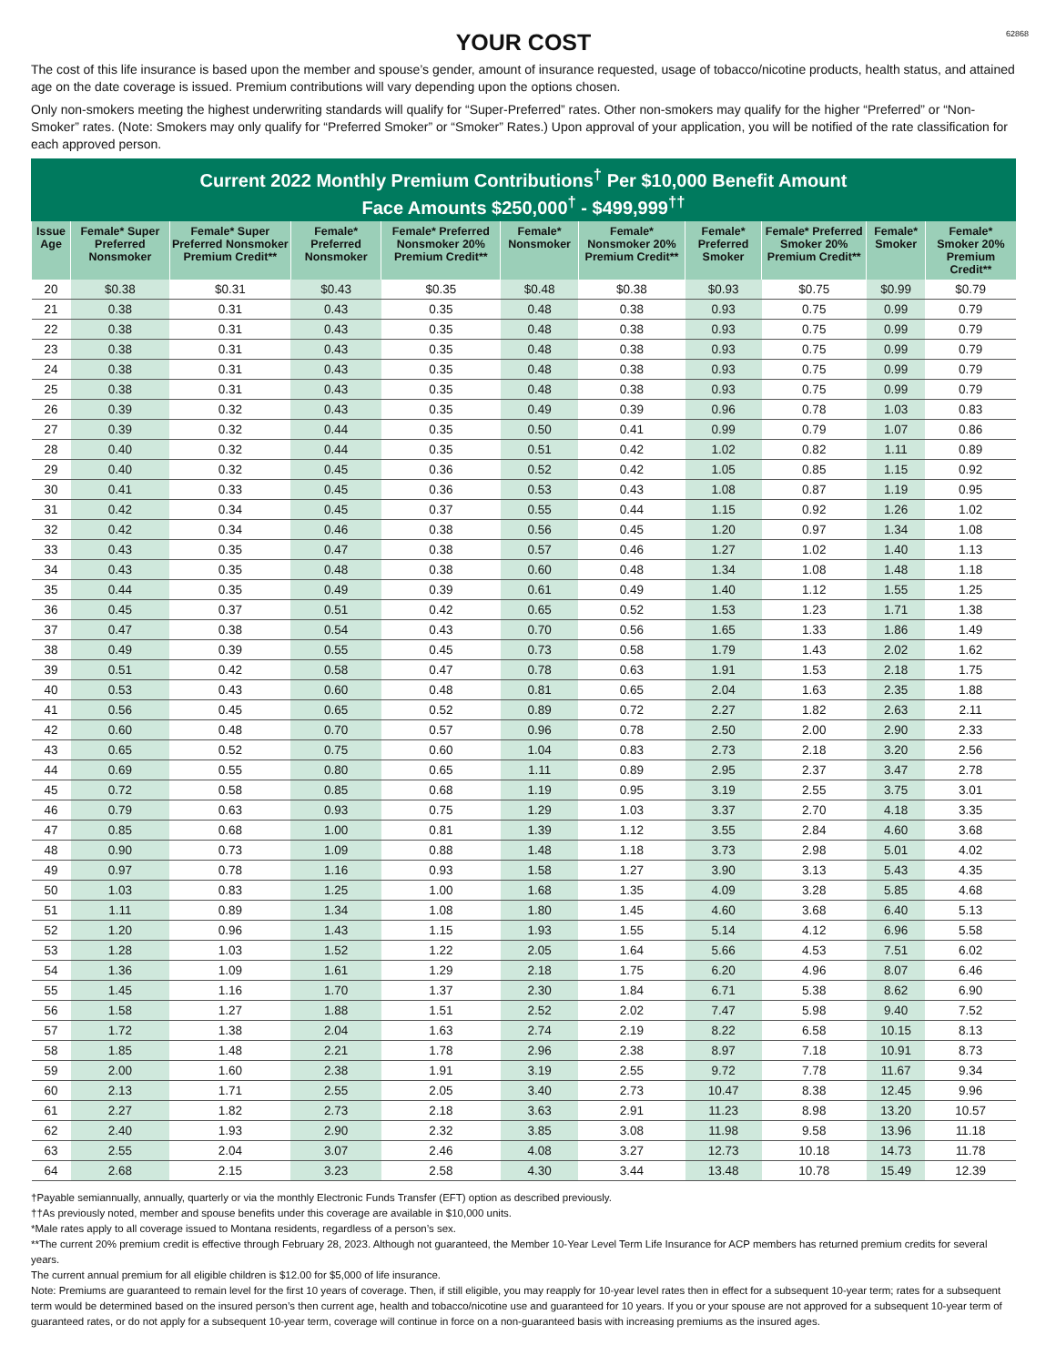62868
YOUR COST
The cost of this life insurance is based upon the member and spouse’s gender, amount of insurance requested, usage of tobacco/nicotine products, health status, and attained age on the date coverage is issued. Premium contributions will vary depending upon the options chosen.
Only non-smokers meeting the highest underwriting standards will qualify for “Super-Preferred” rates. Other non-smokers may qualify for the higher “Preferred” or “Non-Smoker” rates. (Note: Smokers may only qualify for “Preferred Smoker” or “Smoker” Rates.) Upon approval of your application, you will be notified of the rate classification for each approved person.
Current 2022 Monthly Premium Contributions<sup>†</sup> Per $10,000 Benefit Amount
Face Amounts $250,000<sup>†</sup> - $499,999<sup>††</sup>
| Issue Age | Female* Super Preferred Nonsmoker | Female* Super Preferred Nonsmoker Premium Credit** | Female* Preferred Nonsmoker | Female* Preferred Nonsmoker 20% Premium Credit** | Female* Nonsmoker | Female* Nonsmoker 20% Premium Credit** | Female* Preferred Smoker | Female* Preferred Smoker 20% Premium Credit** | Female* Smoker | Female* Smoker 20% Premium Credit** |
| --- | --- | --- | --- | --- | --- | --- | --- | --- | --- | --- |
| 20 | $0.38 | $0.31 | $0.43 | $0.35 | $0.48 | $0.38 | $0.93 | $0.75 | $0.99 | $0.79 |
| 21 | 0.38 | 0.31 | 0.43 | 0.35 | 0.48 | 0.38 | 0.93 | 0.75 | 0.99 | 0.79 |
| 22 | 0.38 | 0.31 | 0.43 | 0.35 | 0.48 | 0.38 | 0.93 | 0.75 | 0.99 | 0.79 |
| 23 | 0.38 | 0.31 | 0.43 | 0.35 | 0.48 | 0.38 | 0.93 | 0.75 | 0.99 | 0.79 |
| 24 | 0.38 | 0.31 | 0.43 | 0.35 | 0.48 | 0.38 | 0.93 | 0.75 | 0.99 | 0.79 |
| 25 | 0.38 | 0.31 | 0.43 | 0.35 | 0.48 | 0.38 | 0.93 | 0.75 | 0.99 | 0.79 |
| 26 | 0.39 | 0.32 | 0.43 | 0.35 | 0.49 | 0.39 | 0.96 | 0.78 | 1.03 | 0.83 |
| 27 | 0.39 | 0.32 | 0.44 | 0.35 | 0.50 | 0.41 | 0.99 | 0.79 | 1.07 | 0.86 |
| 28 | 0.40 | 0.32 | 0.44 | 0.35 | 0.51 | 0.42 | 1.02 | 0.82 | 1.11 | 0.89 |
| 29 | 0.40 | 0.32 | 0.45 | 0.36 | 0.52 | 0.42 | 1.05 | 0.85 | 1.15 | 0.92 |
| 30 | 0.41 | 0.33 | 0.45 | 0.36 | 0.53 | 0.43 | 1.08 | 0.87 | 1.19 | 0.95 |
| 31 | 0.42 | 0.34 | 0.45 | 0.37 | 0.55 | 0.44 | 1.15 | 0.92 | 1.26 | 1.02 |
| 32 | 0.42 | 0.34 | 0.46 | 0.38 | 0.56 | 0.45 | 1.20 | 0.97 | 1.34 | 1.08 |
| 33 | 0.43 | 0.35 | 0.47 | 0.38 | 0.57 | 0.46 | 1.27 | 1.02 | 1.40 | 1.13 |
| 34 | 0.43 | 0.35 | 0.48 | 0.38 | 0.60 | 0.48 | 1.34 | 1.08 | 1.48 | 1.18 |
| 35 | 0.44 | 0.35 | 0.49 | 0.39 | 0.61 | 0.49 | 1.40 | 1.12 | 1.55 | 1.25 |
| 36 | 0.45 | 0.37 | 0.51 | 0.42 | 0.65 | 0.52 | 1.53 | 1.23 | 1.71 | 1.38 |
| 37 | 0.47 | 0.38 | 0.54 | 0.43 | 0.70 | 0.56 | 1.65 | 1.33 | 1.86 | 1.49 |
| 38 | 0.49 | 0.39 | 0.55 | 0.45 | 0.73 | 0.58 | 1.79 | 1.43 | 2.02 | 1.62 |
| 39 | 0.51 | 0.42 | 0.58 | 0.47 | 0.78 | 0.63 | 1.91 | 1.53 | 2.18 | 1.75 |
| 40 | 0.53 | 0.43 | 0.60 | 0.48 | 0.81 | 0.65 | 2.04 | 1.63 | 2.35 | 1.88 |
| 41 | 0.56 | 0.45 | 0.65 | 0.52 | 0.89 | 0.72 | 2.27 | 1.82 | 2.63 | 2.11 |
| 42 | 0.60 | 0.48 | 0.70 | 0.57 | 0.96 | 0.78 | 2.50 | 2.00 | 2.90 | 2.33 |
| 43 | 0.65 | 0.52 | 0.75 | 0.60 | 1.04 | 0.83 | 2.73 | 2.18 | 3.20 | 2.56 |
| 44 | 0.69 | 0.55 | 0.80 | 0.65 | 1.11 | 0.89 | 2.95 | 2.37 | 3.47 | 2.78 |
| 45 | 0.72 | 0.58 | 0.85 | 0.68 | 1.19 | 0.95 | 3.19 | 2.55 | 3.75 | 3.01 |
| 46 | 0.79 | 0.63 | 0.93 | 0.75 | 1.29 | 1.03 | 3.37 | 2.70 | 4.18 | 3.35 |
| 47 | 0.85 | 0.68 | 1.00 | 0.81 | 1.39 | 1.12 | 3.55 | 2.84 | 4.60 | 3.68 |
| 48 | 0.90 | 0.73 | 1.09 | 0.88 | 1.48 | 1.18 | 3.73 | 2.98 | 5.01 | 4.02 |
| 49 | 0.97 | 0.78 | 1.16 | 0.93 | 1.58 | 1.27 | 3.90 | 3.13 | 5.43 | 4.35 |
| 50 | 1.03 | 0.83 | 1.25 | 1.00 | 1.68 | 1.35 | 4.09 | 3.28 | 5.85 | 4.68 |
| 51 | 1.11 | 0.89 | 1.34 | 1.08 | 1.80 | 1.45 | 4.60 | 3.68 | 6.40 | 5.13 |
| 52 | 1.20 | 0.96 | 1.43 | 1.15 | 1.93 | 1.55 | 5.14 | 4.12 | 6.96 | 5.58 |
| 53 | 1.28 | 1.03 | 1.52 | 1.22 | 2.05 | 1.64 | 5.66 | 4.53 | 7.51 | 6.02 |
| 54 | 1.36 | 1.09 | 1.61 | 1.29 | 2.18 | 1.75 | 6.20 | 4.96 | 8.07 | 6.46 |
| 55 | 1.45 | 1.16 | 1.70 | 1.37 | 2.30 | 1.84 | 6.71 | 5.38 | 8.62 | 6.90 |
| 56 | 1.58 | 1.27 | 1.88 | 1.51 | 2.52 | 2.02 | 7.47 | 5.98 | 9.40 | 7.52 |
| 57 | 1.72 | 1.38 | 2.04 | 1.63 | 2.74 | 2.19 | 8.22 | 6.58 | 10.15 | 8.13 |
| 58 | 1.85 | 1.48 | 2.21 | 1.78 | 2.96 | 2.38 | 8.97 | 7.18 | 10.91 | 8.73 |
| 59 | 2.00 | 1.60 | 2.38 | 1.91 | 3.19 | 2.55 | 9.72 | 7.78 | 11.67 | 9.34 |
| 60 | 2.13 | 1.71 | 2.55 | 2.05 | 3.40 | 2.73 | 10.47 | 8.38 | 12.45 | 9.96 |
| 61 | 2.27 | 1.82 | 2.73 | 2.18 | 3.63 | 2.91 | 11.23 | 8.98 | 13.20 | 10.57 |
| 62 | 2.40 | 1.93 | 2.90 | 2.32 | 3.85 | 3.08 | 11.98 | 9.58 | 13.96 | 11.18 |
| 63 | 2.55 | 2.04 | 3.07 | 2.46 | 4.08 | 3.27 | 12.73 | 10.18 | 14.73 | 11.78 |
| 64 | 2.68 | 2.15 | 3.23 | 2.58 | 4.30 | 3.44 | 13.48 | 10.78 | 15.49 | 12.39 |
†Payable semiannually, annually, quarterly or via the monthly Electronic Funds Transfer (EFT) option as described previously.
††As previously noted, member and spouse benefits under this coverage are available in $10,000 units.
*Male rates apply to all coverage issued to Montana residents, regardless of a person’s sex.
**The current 20% premium credit is effective through February 28, 2023. Although not guaranteed, the Member 10-Year Level Term Life Insurance for ACP members has returned premium credits for several years.
The current annual premium for all eligible children is $12.00 for $5,000 of life insurance.
Note: Premiums are guaranteed to remain level for the first 10 years of coverage. Then, if still eligible, you may reapply for 10-year level rates then in effect for a subsequent 10-year term; rates for a subsequent term would be determined based on the insured person’s then current age, health and tobacco/nicotine use and guaranteed for 10 years. If you or your spouse are not approved for a subsequent 10-year term of guaranteed rates, or do not apply for a subsequent 10-year term, coverage will continue in force on a non-guaranteed basis with increasing premiums as the insured ages.